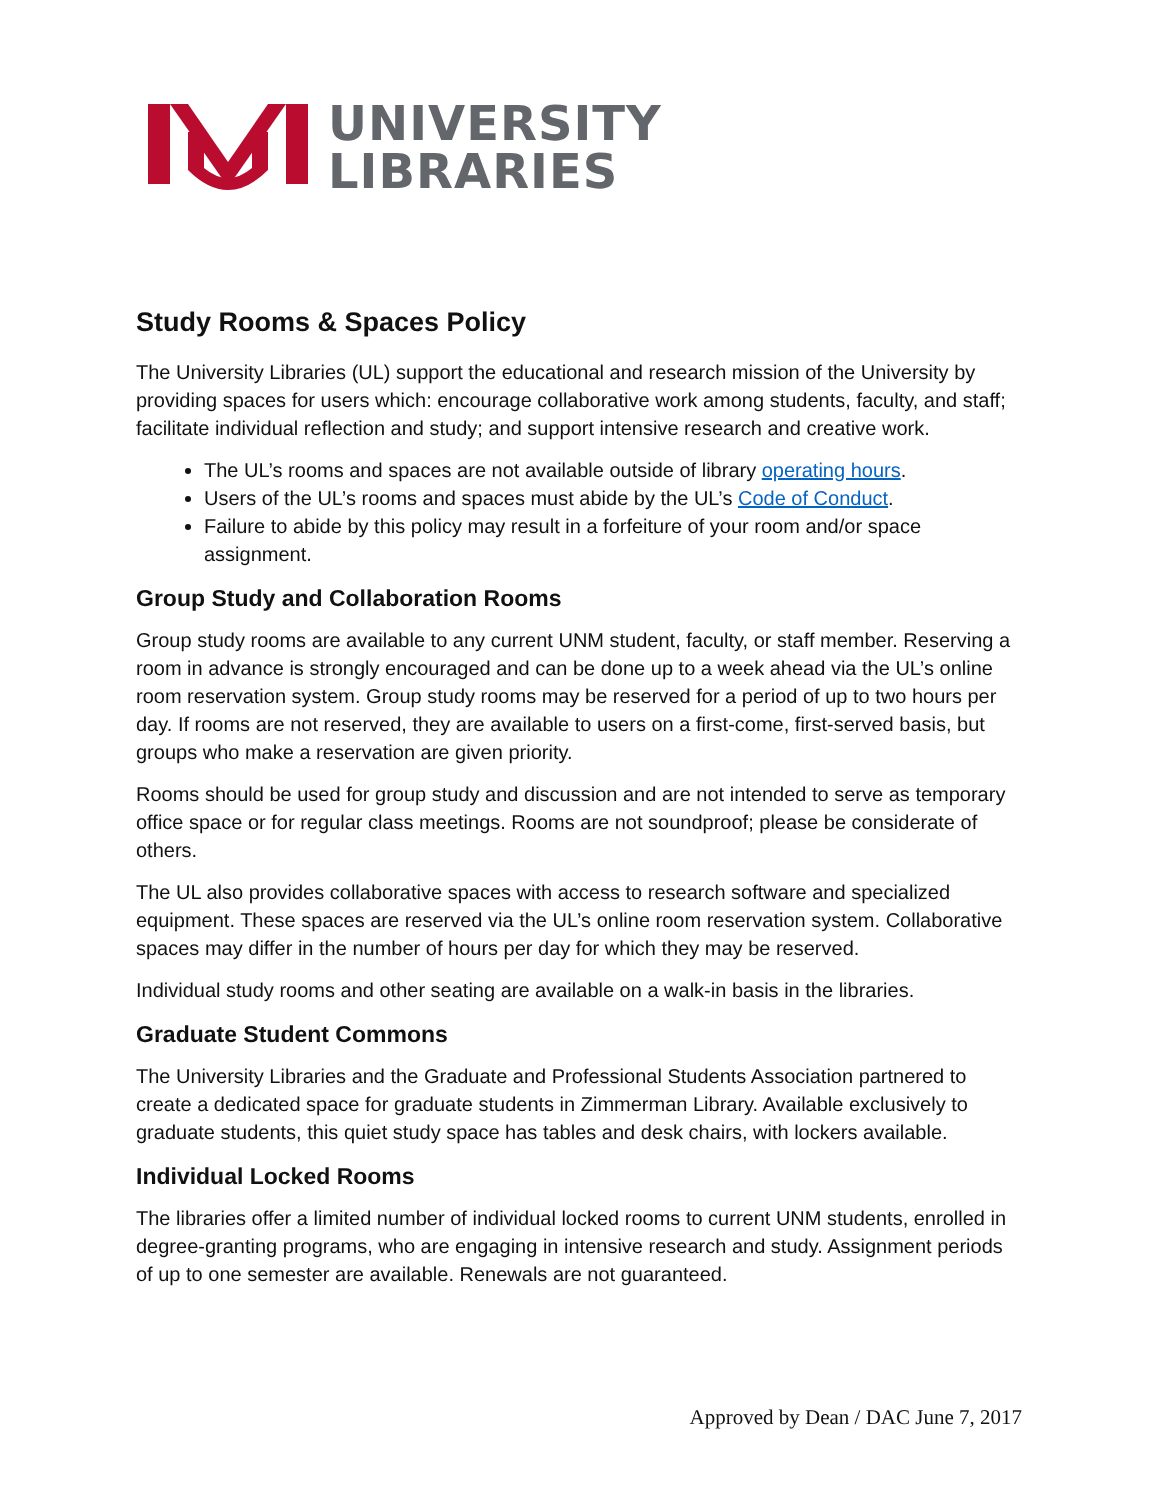UNIVERSITY
LIBRARIES
Study Rooms & Spaces Policy
The University Libraries (UL) support the educational and research mission of the University by providing spaces for users which: encourage collaborative work among students, faculty, and staff; facilitate individual reflection and study; and support intensive research and creative work.
The UL’s rooms and spaces are not available outside of library operating hours.
Users of the UL’s rooms and spaces must abide by the UL’s Code of Conduct.
Failure to abide by this policy may result in a forfeiture of your room and/or space assignment.
Group Study and Collaboration Rooms
Group study rooms are available to any current UNM student, faculty, or staff member. Reserving a room in advance is strongly encouraged and can be done up to a week ahead via the UL’s online room reservation system. Group study rooms may be reserved for a period of up to two hours per day. If rooms are not reserved, they are available to users on a first-come, first-served basis, but groups who make a reservation are given priority.
Rooms should be used for group study and discussion and are not intended to serve as temporary office space or for regular class meetings. Rooms are not soundproof; please be considerate of others.
The UL also provides collaborative spaces with access to research software and specialized equipment. These spaces are reserved via the UL’s online room reservation system. Collaborative spaces may differ in the number of hours per day for which they may be reserved.
Individual study rooms and other seating are available on a walk-in basis in the libraries.
Graduate Student Commons
The University Libraries and the Graduate and Professional Students Association partnered to create a dedicated space for graduate students in Zimmerman Library. Available exclusively to graduate students, this quiet study space has tables and desk chairs, with lockers available.
Individual Locked Rooms
The libraries offer a limited number of individual locked rooms to current UNM students, enrolled in degree-granting programs, who are engaging in intensive research and study. Assignment periods of up to one semester are available. Renewals are not guaranteed.
Approved by Dean / DAC June 7, 2017